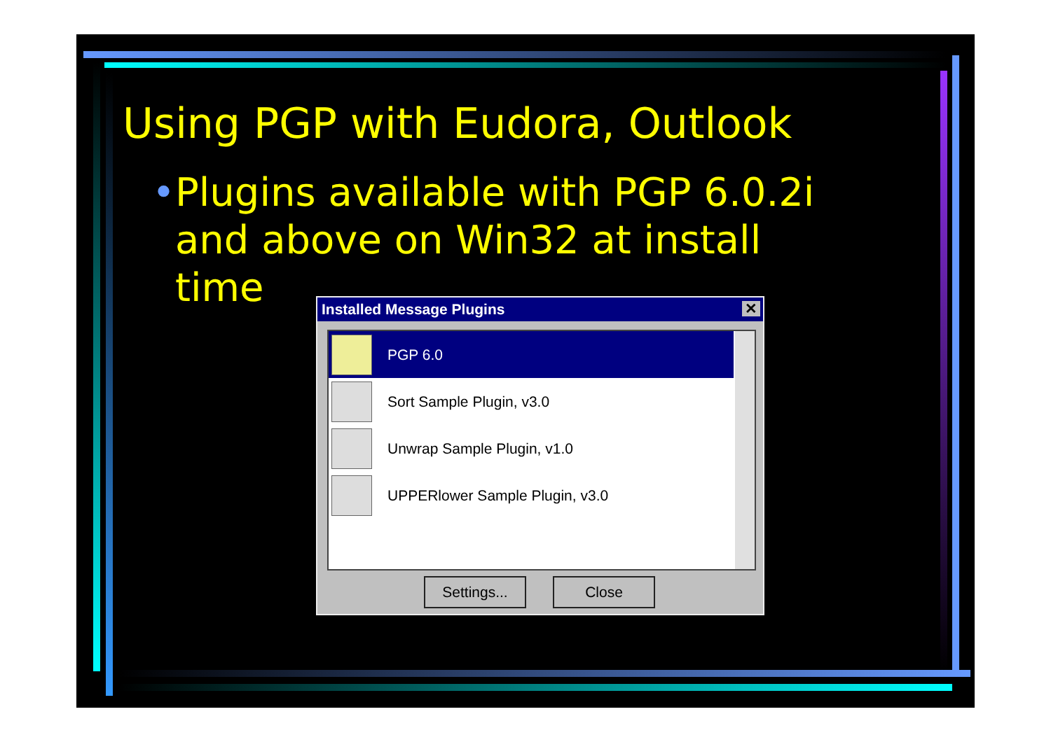Using PGP with Eudora, Outlook
• Plugins available with PGP 6.0.2i and above on Win32 at install time
Installed Message Plugins ✕
PGP 6.0
Sort Sample Plugin, v3.0
Unwrap Sample Plugin, v1.0
UPPERlower Sample Plugin, v3.0
Settings... Close